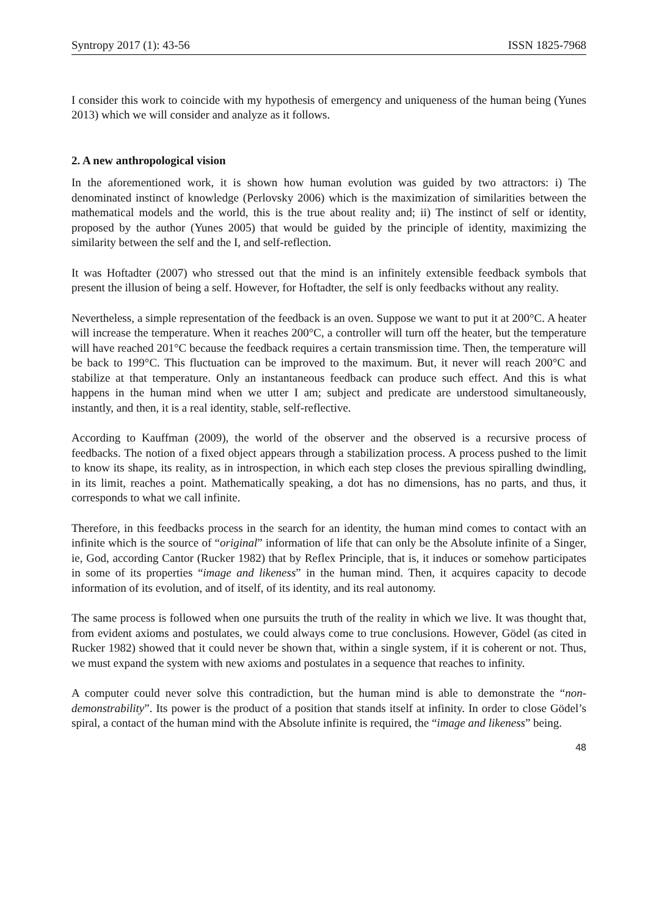Syntropy 2017 (1): 43-56 ISSN 1825-7968
I consider this work to coincide with my hypothesis of emergency and uniqueness of the human being (Yunes 2013) which we will consider and analyze as it follows.
2. A new anthropological vision
In the aforementioned work, it is shown how human evolution was guided by two attractors: i) The denominated instinct of knowledge (Perlovsky 2006) which is the maximization of similarities between the mathematical models and the world, this is the true about reality and; ii) The instinct of self or identity, proposed by the author (Yunes 2005) that would be guided by the principle of identity, maximizing the similarity between the self and the I, and self-reflection.
It was Hoftadter (2007) who stressed out that the mind is an infinitely extensible feedback symbols that present the illusion of being a self. However, for Hoftadter, the self is only feedbacks without any reality.
Nevertheless, a simple representation of the feedback is an oven. Suppose we want to put it at 200°C. A heater will increase the temperature. When it reaches 200°C, a controller will turn off the heater, but the temperature will have reached 201°C because the feedback requires a certain transmission time. Then, the temperature will be back to 199°C. This fluctuation can be improved to the maximum. But, it never will reach 200°C and stabilize at that temperature. Only an instantaneous feedback can produce such effect. And this is what happens in the human mind when we utter I am; subject and predicate are understood simultaneously, instantly, and then, it is a real identity, stable, self-reflective.
According to Kauffman (2009), the world of the observer and the observed is a recursive process of feedbacks. The notion of a fixed object appears through a stabilization process. A process pushed to the limit to know its shape, its reality, as in introspection, in which each step closes the previous spiralling dwindling, in its limit, reaches a point. Mathematically speaking, a dot has no dimensions, has no parts, and thus, it corresponds to what we call infinite.
Therefore, in this feedbacks process in the search for an identity, the human mind comes to contact with an infinite which is the source of “original” information of life that can only be the Absolute infinite of a Singer, ie, God, according Cantor (Rucker 1982) that by Reflex Principle, that is, it induces or somehow participates in some of its properties “image and likeness” in the human mind. Then, it acquires capacity to decode information of its evolution, and of itself, of its identity, and its real autonomy.
The same process is followed when one pursuits the truth of the reality in which we live. It was thought that, from evident axioms and postulates, we could always come to true conclusions. However, Gödel (as cited in Rucker 1982) showed that it could never be shown that, within a single system, if it is coherent or not. Thus, we must expand the system with new axioms and postulates in a sequence that reaches to infinity.
A computer could never solve this contradiction, but the human mind is able to demonstrate the “non-demonstrability”. Its power is the product of a position that stands itself at infinity. In order to close Gödel’s spiral, a contact of the human mind with the Absolute infinite is required, the “image and likeness” being.
48